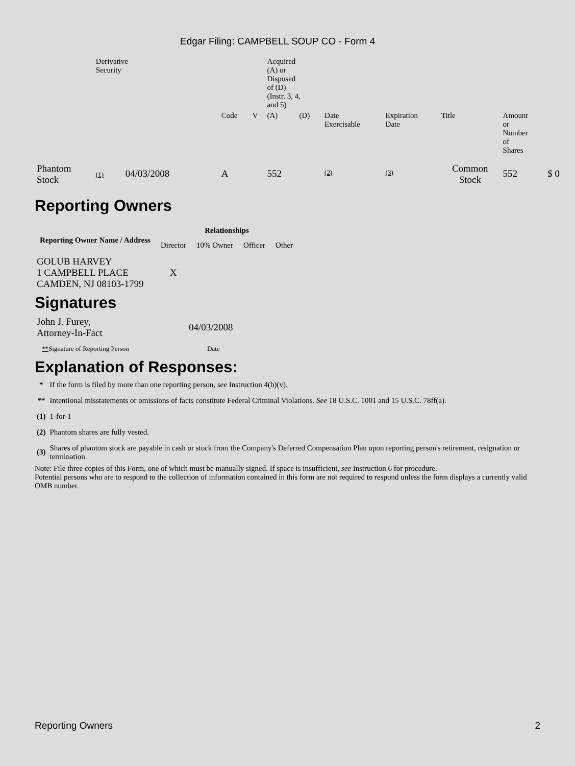Edgar Filing: CAMPBELL SOUP CO - Form 4
| | Derivative Security | | | | Acquired (A) or Disposed of (D) (Instr. 3, 4, and 5) | | | | | | |
| | | | Code | V | (A) | (D) | Date Exercisable | Expiration Date | Title | Amount or Number of Shares | |
| Phantom Stock | (1) 04/03/2008 | | A | | 552 | | (2) | (3) | Common Stock | 552 | $ 0 |
Reporting Owners
| Reporting Owner Name / Address | Relationships | | | |
| --- | --- | --- | --- | --- |
| | Director | 10% Owner | Officer | Other |
| GOLUB HARVEY 1 CAMPBELL PLACE CAMDEN, NJ 08103-1799 | X | | | |
Signatures
| John J. Furey, Attorney-In-Fact | 04/03/2008 |
| ** Signature of Reporting Person | Date |
Explanation of Responses:
| * | If the form is filed by more than one reporting person, see Instruction 4(b)(v). |
| ** | Intentional misstatements or omissions of facts constitute Federal Criminal Violations. See 18 U.S.C. 1001 and 15 U.S.C. 78ff(a). |
| (1) | 1-for-1 |
| (2) | Phantom shares are fully vested. |
| (3) | Shares of phantom stock are payable in cash or stock from the Company's Deferred Compensation Plan upon reporting person's retirement, resignation or termination. |
Note: File three copies of this Form, one of which must be manually signed. If space is insufficient, see Instruction 6 for procedure.
Potential persons who are to respond to the collection of information contained in this form are not required to respond unless the form displays a currently valid OMB number.
Reporting Owners 2